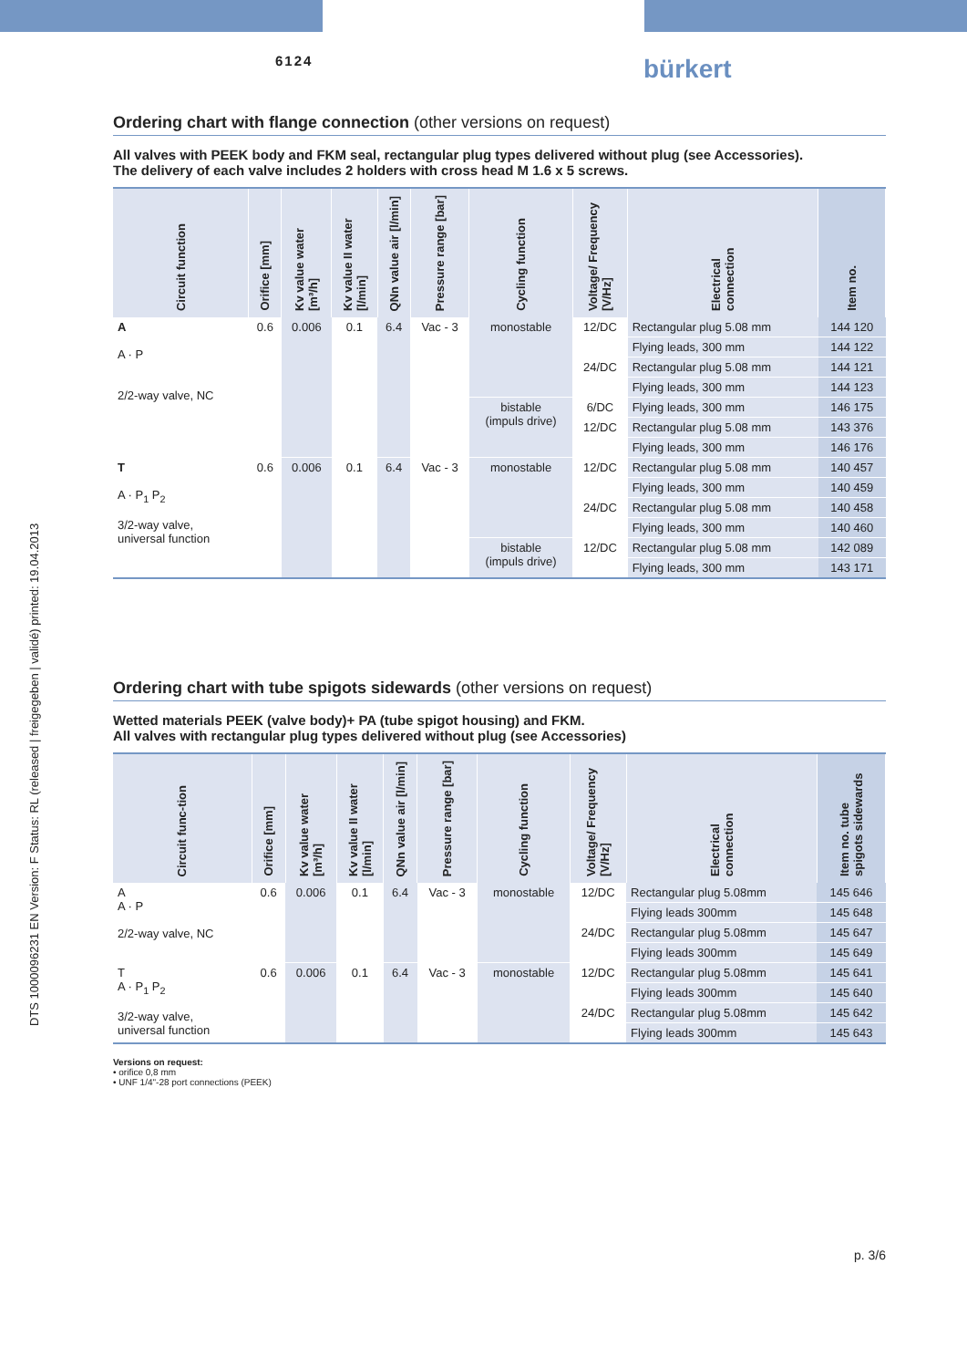6124 bürkert
DTS 1000096231 EN Version: F Status: RL (released | freigegeben | validé) printed: 19.04.2013
Ordering chart with flange connection (other versions on request)
All valves with PEEK body and FKM seal, rectangular plug types delivered without plug (see Accessories).
The delivery of each valve includes 2 holders with cross head M 1.6 x 5 screws.
| Circuit function | Orifice [mm] | Kv value water [m³/h] | Kv value II water [l/min] | QNn value air [l/min] | Pressure range [bar] | Cycling function | Voltage/ Frequency [V/Hz] | Electrical connection | Item no. |
| --- | --- | --- | --- | --- | --- | --- | --- | --- | --- |
| A A · P 2/2-way valve, NC | 0.6 | 0.006 | 0.1 | 6.4 | Vac - 3 | monostable | 12/DC | Rectangular plug 5.08 mm | 144 120 |
| | | | | | | | | Flying leads, 300 mm | 144 122 |
| | | | | | | | 24/DC | Rectangular plug 5.08 mm | 144 121 |
| | | | | | | | | Flying leads, 300 mm | 144 123 |
| | | | | | | bistable (impuls drive) | 6/DC | Flying leads, 300 mm | 146 175 |
| | | | | | | | 12/DC | Rectangular plug 5.08 mm | 143 376 |
| | | | | | | | | Flying leads, 300 mm | 146 176 |
| T A · P<sub>1</sub> P<sub>2</sub> 3/2-way valve, universal function | 0.6 | 0.006 | 0.1 | 6.4 | Vac - 3 | monostable | 12/DC | Rectangular plug 5.08 mm | 140 457 |
| | | | | | | | | Flying leads, 300 mm | 140 459 |
| | | | | | | | 24/DC | Rectangular plug 5.08 mm | 140 458 |
| | | | | | | | | Flying leads, 300 mm | 140 460 |
| | | | | | | bistable (impuls drive) | 12/DC | Rectangular plug 5.08 mm | 142 089 |
| | | | | | | | | Flying leads, 300 mm | 143 171 |
Ordering chart with tube spigots sidewards (other versions on request)
Wetted materials PEEK (valve body)+ PA (tube spigot housing) and FKM.
All valves with rectangular plug types delivered without plug (see Accessories)
| Circuit func-tion | Orifice [mm] | Kv value water [m³/h] | Kv value II water [l/min] | QNn value air [l/min] | Pressure range [bar] | Cycling function | Voltage/ Frequency [V/Hz] | Electrical connection | Item no. tube spigots sidewards |
| --- | --- | --- | --- | --- | --- | --- | --- | --- | --- |
| A A · P 2/2-way valve, NC | 0.6 | 0.006 | 0.1 | 6.4 | Vac - 3 | monostable | 12/DC | Rectangular plug 5.08mm | 145 646 |
| | | | | | | | | Flying leads 300mm | 145 648 |
| | | | | | | | 24/DC | Rectangular plug 5.08mm | 145 647 |
| | | | | | | | | Flying leads 300mm | 145 649 |
| T A · P<sub>1</sub> P<sub>2</sub> 3/2-way valve, universal function | 0.6 | 0.006 | 0.1 | 6.4 | Vac - 3 | monostable | 12/DC | Rectangular plug 5.08mm | 145 641 |
| | | | | | | | | Flying leads 300mm | 145 640 |
| | | | | | | | 24/DC | Rectangular plug 5.08mm | 145 642 |
| | | | | | | | | Flying leads 300mm | 145 643 |
Versions on request:
• orifice 0,8 mm
• UNF 1/4"-28 port connections (PEEK)
p. 3/6